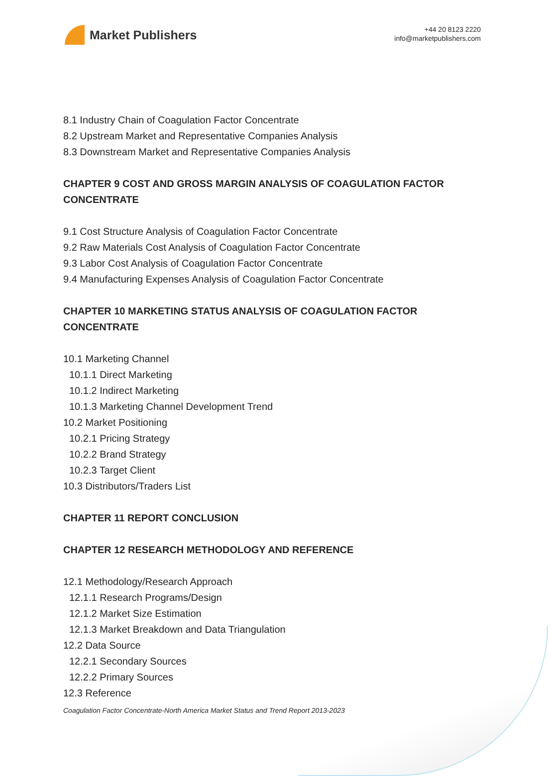Market Publishers
+44 20 8123 2220
info@marketpublishers.com
8.1 Industry Chain of Coagulation Factor Concentrate
8.2 Upstream Market and Representative Companies Analysis
8.3 Downstream Market and Representative Companies Analysis
CHAPTER 9 COST AND GROSS MARGIN ANALYSIS OF COAGULATION FACTOR CONCENTRATE
9.1 Cost Structure Analysis of Coagulation Factor Concentrate
9.2 Raw Materials Cost Analysis of Coagulation Factor Concentrate
9.3 Labor Cost Analysis of Coagulation Factor Concentrate
9.4 Manufacturing Expenses Analysis of Coagulation Factor Concentrate
CHAPTER 10 MARKETING STATUS ANALYSIS OF COAGULATION FACTOR CONCENTRATE
10.1 Marketing Channel
10.1.1 Direct Marketing
10.1.2 Indirect Marketing
10.1.3 Marketing Channel Development Trend
10.2 Market Positioning
10.2.1 Pricing Strategy
10.2.2 Brand Strategy
10.2.3 Target Client
10.3 Distributors/Traders List
CHAPTER 11 REPORT CONCLUSION
CHAPTER 12 RESEARCH METHODOLOGY AND REFERENCE
12.1 Methodology/Research Approach
12.1.1 Research Programs/Design
12.1.2 Market Size Estimation
12.1.3 Market Breakdown and Data Triangulation
12.2 Data Source
12.2.1 Secondary Sources
12.2.2 Primary Sources
12.3 Reference
Coagulation Factor Concentrate-North America Market Status and Trend Report 2013-2023